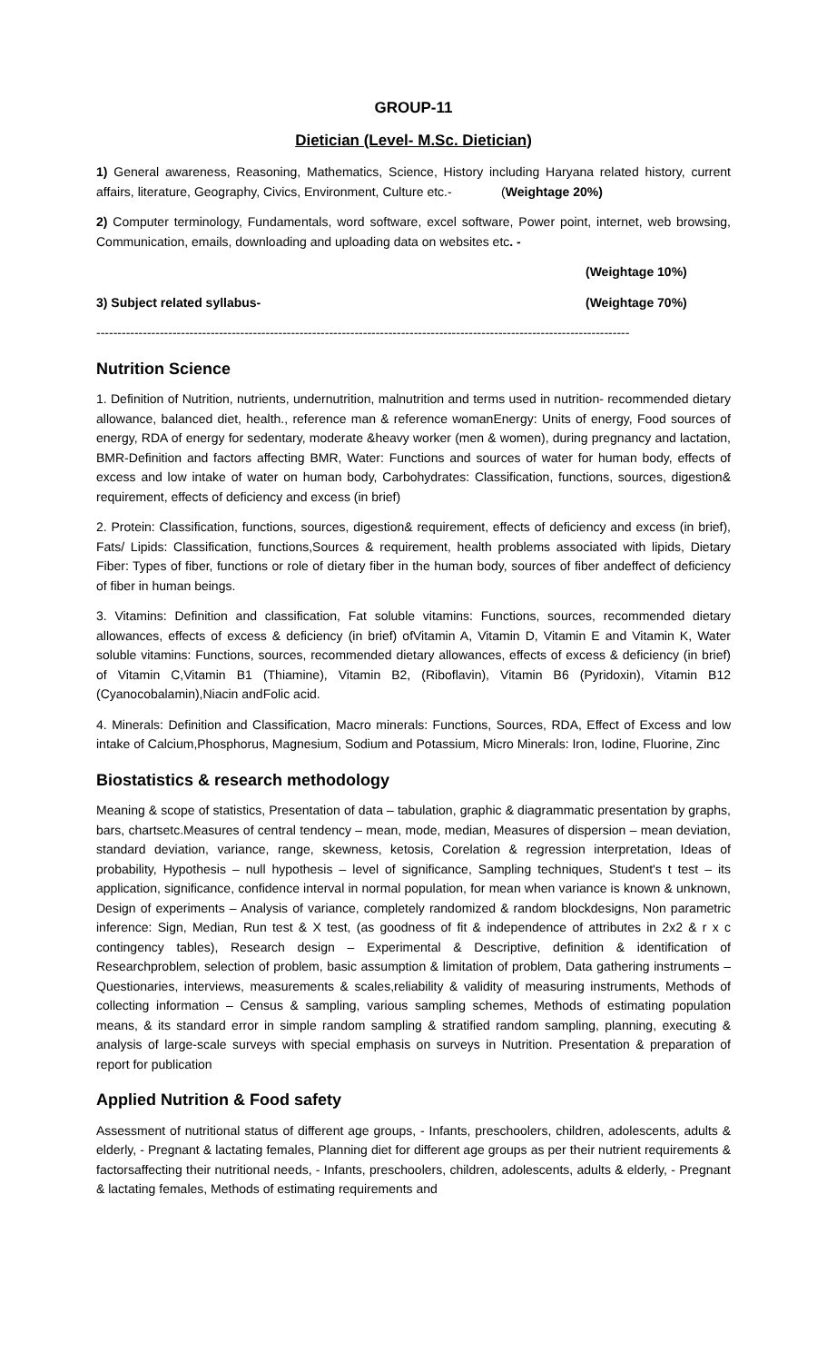GROUP-11
Dietician (Level- M.Sc. Dietician)
1) General awareness, Reasoning, Mathematics, Science, History including Haryana related history, current affairs, literature, Geography, Civics, Environment, Culture etc.- (Weightage 20%)
2) Computer terminology, Fundamentals, word software, excel software, Power point, internet, web browsing, Communication, emails, downloading and uploading data on websites etc. -
(Weightage 10%)
3) Subject related syllabus- (Weightage 70%)
------------------------------------------------------------------------------------------------------------------------------
Nutrition Science
1. Definition of Nutrition, nutrients, undernutrition, malnutrition and terms used in nutrition- recommended dietary allowance, balanced diet, health., reference man & reference womanEnergy: Units of energy, Food sources of energy, RDA of energy for sedentary, moderate &heavy worker (men & women), during pregnancy and lactation, BMR-Definition and factors affecting BMR, Water: Functions and sources of water for human body, effects of excess and low intake of water on human body, Carbohydrates: Classification, functions, sources, digestion& requirement, effects of deficiency and excess (in brief)
2. Protein: Classification, functions, sources, digestion& requirement, effects of deficiency and excess (in brief), Fats/ Lipids: Classification, functions,Sources & requirement, health problems associated with lipids, Dietary Fiber: Types of fiber, functions or role of dietary fiber in the human body, sources of fiber andeffect of deficiency of fiber in human beings.
3. Vitamins: Definition and classification, Fat soluble vitamins: Functions, sources, recommended dietary allowances, effects of excess & deficiency (in brief) ofVitamin A, Vitamin D, Vitamin E and Vitamin K, Water soluble vitamins: Functions, sources, recommended dietary allowances, effects of excess & deficiency (in brief) of Vitamin C,Vitamin B1 (Thiamine), Vitamin B2, (Riboflavin), Vitamin B6 (Pyridoxin), Vitamin B12 (Cyanocobalamin),Niacin andFolic acid.
4. Minerals: Definition and Classification, Macro minerals: Functions, Sources, RDA, Effect of Excess and low intake of Calcium,Phosphorus, Magnesium, Sodium and Potassium, Micro Minerals: Iron, Iodine, Fluorine, Zinc
Biostatistics & research methodology
Meaning & scope of statistics, Presentation of data – tabulation, graphic & diagrammatic presentation by graphs, bars, chartsetc.Measures of central tendency – mean, mode, median, Measures of dispersion – mean deviation, standard deviation, variance, range, skewness, ketosis, Corelation & regression interpretation, Ideas of probability, Hypothesis – null hypothesis – level of significance, Sampling techniques, Student's t test – its application, significance, confidence interval in normal population, for mean when variance is known & unknown, Design of experiments – Analysis of variance, completely randomized & random blockdesigns, Non parametric inference: Sign, Median, Run test & X test, (as goodness of fit & independence of attributes in 2x2 & r x c contingency tables), Research design – Experimental & Descriptive, definition & identification of Researchproblem, selection of problem, basic assumption & limitation of problem, Data gathering instruments – Questionaries, interviews, measurements & scales,reliability & validity of measuring instruments, Methods of collecting information – Census & sampling, various sampling schemes, Methods of estimating population means, & its standard error in simple random sampling & stratified random sampling, planning, executing & analysis of large-scale surveys with special emphasis on surveys in Nutrition. Presentation & preparation of report for publication
Applied Nutrition & Food safety
Assessment of nutritional status of different age groups, - Infants, preschoolers, children, adolescents, adults & elderly, - Pregnant & lactating females, Planning diet for different age groups as per their nutrient requirements & factorsaffecting their nutritional needs, - Infants, preschoolers, children, adolescents, adults & elderly, - Pregnant & lactating females, Methods of estimating requirements and